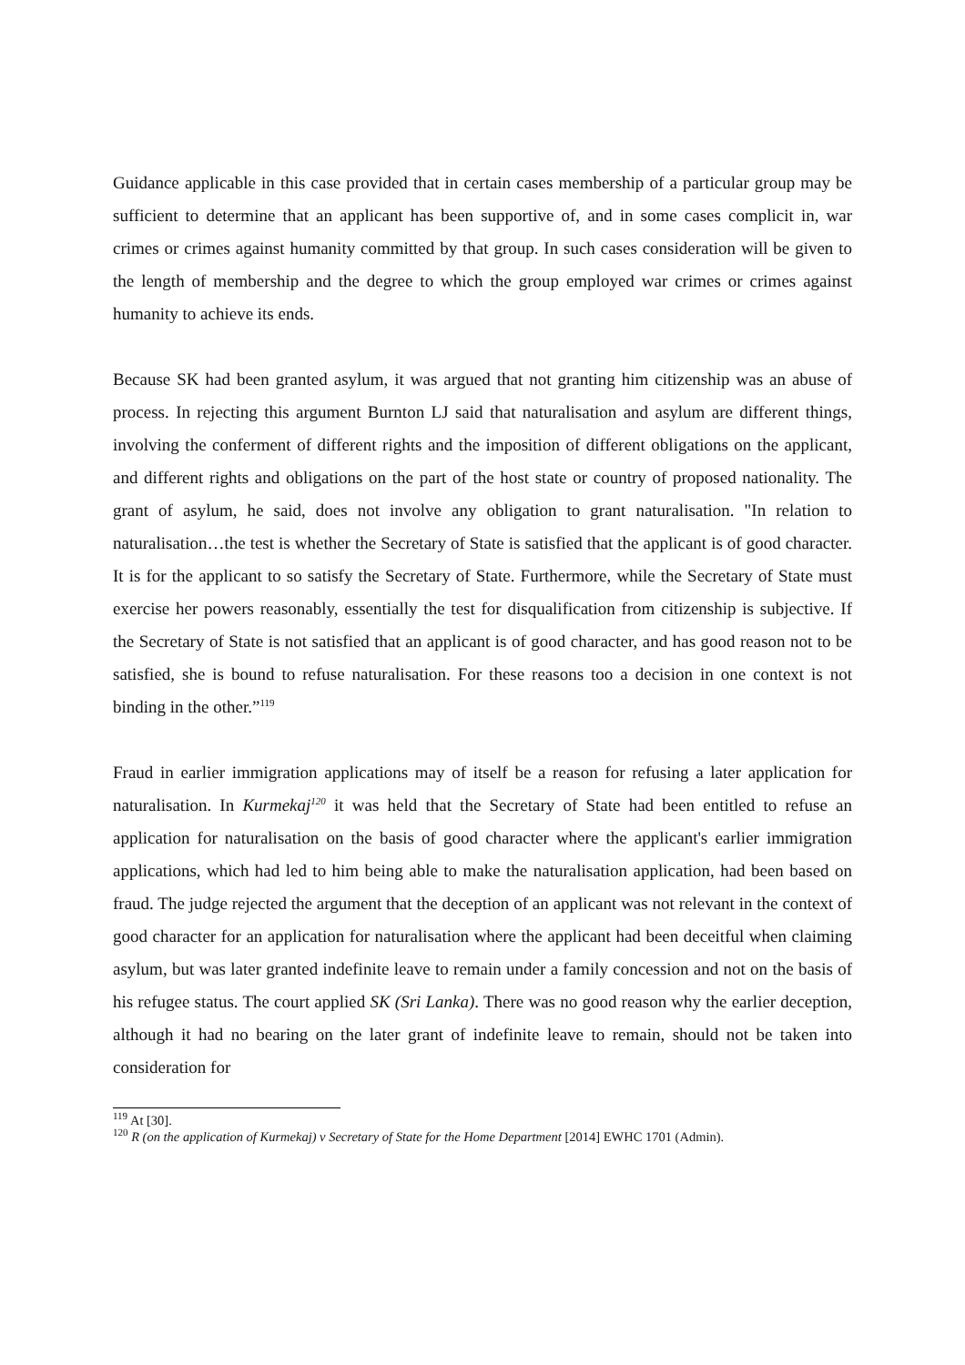Guidance applicable in this case provided that in certain cases membership of a particular group may be sufficient to determine that an applicant has been supportive of, and in some cases complicit in, war crimes or crimes against humanity committed by that group. In such cases consideration will be given to the length of membership and the degree to which the group employed war crimes or crimes against humanity to achieve its ends.
Because SK had been granted asylum, it was argued that not granting him citizenship was an abuse of process. In rejecting this argument Burnton LJ said that naturalisation and asylum are different things, involving the conferment of different rights and the imposition of different obligations on the applicant, and different rights and obligations on the part of the host state or country of proposed nationality. The grant of asylum, he said, does not involve any obligation to grant naturalisation. "In relation to naturalisation…the test is whether the Secretary of State is satisfied that the applicant is of good character. It is for the applicant to so satisfy the Secretary of State. Furthermore, while the Secretary of State must exercise her powers reasonably, essentially the test for disqualification from citizenship is subjective. If the Secretary of State is not satisfied that an applicant is of good character, and has good reason not to be satisfied, she is bound to refuse naturalisation. For these reasons too a decision in one context is not binding in the other.”<sup>119</sup>
Fraud in earlier immigration applications may of itself be a reason for refusing a later application for naturalisation. In Kurmekaj<sup>120</sup> it was held that the Secretary of State had been entitled to refuse an application for naturalisation on the basis of good character where the applicant's earlier immigration applications, which had led to him being able to make the naturalisation application, had been based on fraud. The judge rejected the argument that the deception of an applicant was not relevant in the context of good character for an application for naturalisation where the applicant had been deceitful when claiming asylum, but was later granted indefinite leave to remain under a family concession and not on the basis of his refugee status. The court applied SK (Sri Lanka). There was no good reason why the earlier deception, although it had no bearing on the later grant of indefinite leave to remain, should not be taken into consideration for
<sup>119</sup> At [30].
<sup>120</sup> R (on the application of Kurmekaj) v Secretary of State for the Home Department [2014] EWHC 1701 (Admin).